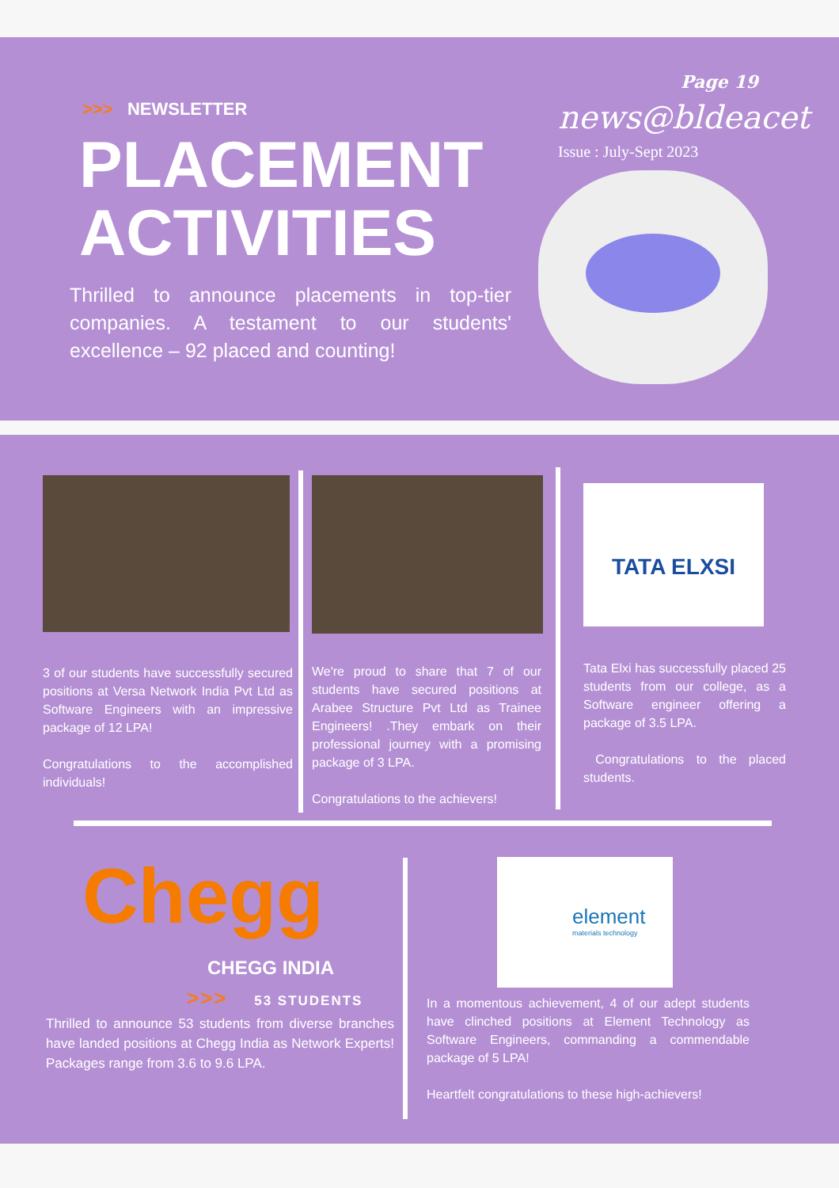Page 19
>>> NEWSLETTER news@bldeacet
Issue : July-Sept 2023
PLACEMENT
ACTIVITIES
Thrilled to announce placements in top-tier companies. A testament to our students' excellence – 92 placed and counting!
TATA ELXSI
3 of our students have successfully secured positions at Versa Network India Pvt Ltd as Software Engineers with an impressive package of 12 LPA!
Congratulations to the accomplished individuals!
We're proud to share that 7 of our students have secured positions at Arabee Structure Pvt Ltd as Trainee Engineers! .They embark on their professional journey with a promising package of 3 LPA.
Congratulations to the achievers!
Tata Elxi has successfully placed 25 students from our college, as a Software engineer offering a package of 3.5 LPA.
Congratulations to the placed students.
Chegg
CHEGG INDIA
>>> 53 STUDENTS
Thrilled to announce 53 students from diverse branches have landed positions at Chegg India as Network Experts! Packages range from 3.6 to 9.6 LPA.
element
materials technology
In a momentous achievement, 4 of our adept students have clinched positions at Element Technology as Software Engineers, commanding a commendable package of 5 LPA!
Heartfelt congratulations to these high-achievers!